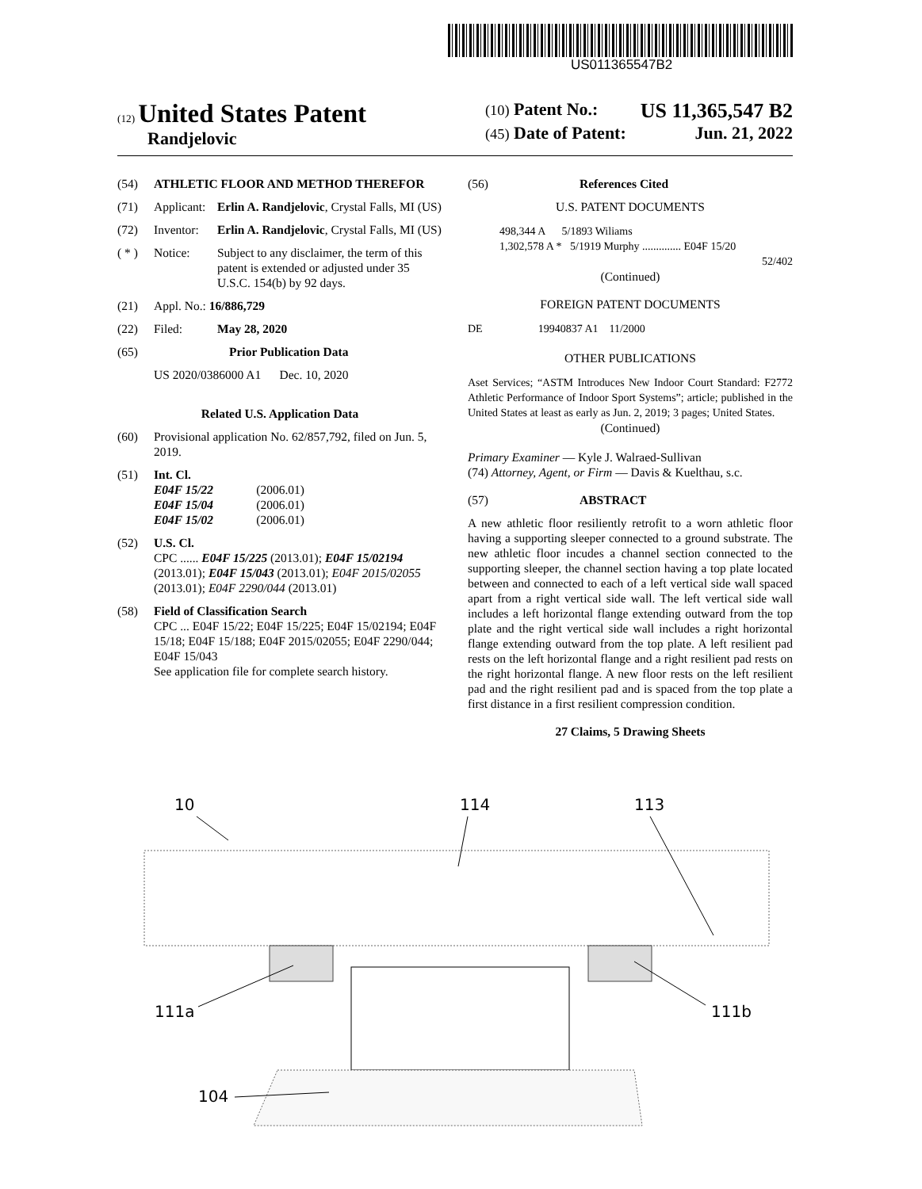US011365547B2
(12) United States Patent
Randjelovic
(10) Patent No.: US 11,365,547 B2
(45) Date of Patent: Jun. 21, 2022
(54) ATHLETIC FLOOR AND METHOD THEREFOR
(71) Applicant: Erlin A. Randjelovic, Crystal Falls, MI (US)
(72) Inventor: Erlin A. Randjelovic, Crystal Falls, MI (US)
( * ) Notice: Subject to any disclaimer, the term of this patent is extended or adjusted under 35 U.S.C. 154(b) by 92 days.
(21) Appl. No.: 16/886,729
(22) Filed: May 28, 2020
(65) Prior Publication Data
US 2020/0386000 A1 Dec. 10, 2020
Related U.S. Application Data
(60) Provisional application No. 62/857,792, filed on Jun. 5, 2019.
(51) Int. Cl.
E04F 15/22 (2006.01)
E04F 15/04 (2006.01)
E04F 15/02 (2006.01)
(52) U.S. Cl.
CPC ...... E04F 15/225 (2013.01); E04F 15/02194 (2013.01); E04F 15/043 (2013.01); E04F 2015/02055 (2013.01); E04F 2290/044 (2013.01)
(58) Field of Classification Search
CPC ... E04F 15/22; E04F 15/225; E04F 15/02194; E04F 15/18; E04F 15/188; E04F 2015/02055; E04F 2290/044; E04F 15/043
See application file for complete search history.
(56) References Cited
U.S. PATENT DOCUMENTS
498,344 A 5/1893 Wiliams
1,302,578 A * 5/1919 Murphy .............. E04F 15/20
52/402
(Continued)
FOREIGN PATENT DOCUMENTS
DE 19940837 A1 11/2000
OTHER PUBLICATIONS
Aset Services; “ASTM Introduces New Indoor Court Standard: F2772 Athletic Performance of Indoor Sport Systems”; article; published in the United States at least as early as Jun. 2, 2019; 3 pages; United States.
(Continued)
Primary Examiner — Kyle J. Walraed-Sullivan
(74) Attorney, Agent, or Firm — Davis & Kuelthau, s.c.
(57) ABSTRACT
A new athletic floor resiliently retrofit to a worn athletic floor having a supporting sleeper connected to a ground substrate. The new athletic floor incudes a channel section connected to the supporting sleeper, the channel section having a top plate located between and connected to each of a left vertical side wall spaced apart from a right vertical side wall. The left vertical side wall includes a left horizontal flange extending outward from the top plate and the right vertical side wall includes a right horizontal flange extending outward from the top plate. A left resilient pad rests on the left horizontal flange and a right resilient pad rests on the right horizontal flange. A new floor rests on the left resilient pad and the right resilient pad and is spaced from the top plate a first distance in a first resilient compression condition.
27 Claims, 5 Drawing Sheets
10
114
113
111a
111b
104